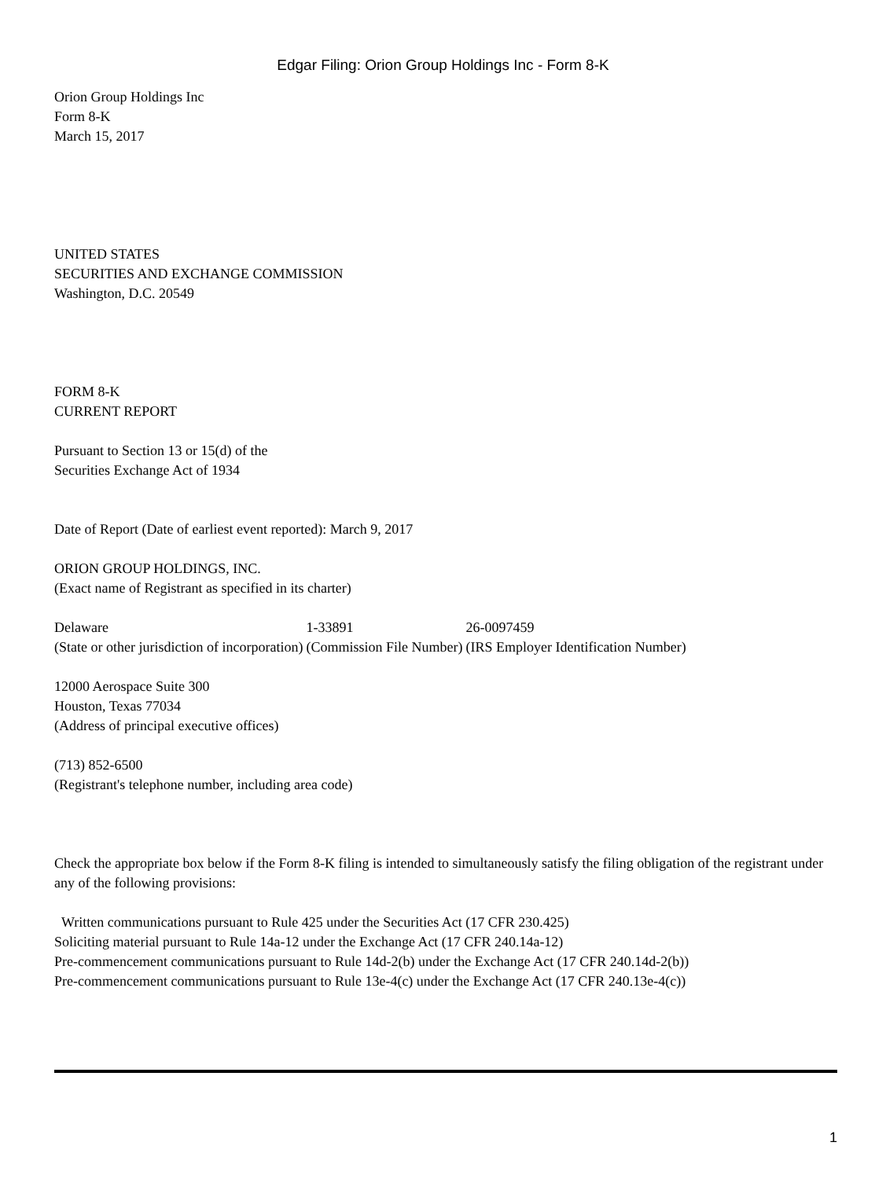Edgar Filing: Orion Group Holdings Inc - Form 8-K
Orion Group Holdings Inc
Form 8-K
March 15, 2017
UNITED STATES
SECURITIES AND EXCHANGE COMMISSION
Washington, D.C. 20549
FORM 8-K
CURRENT REPORT
Pursuant to Section 13 or 15(d) of the
Securities Exchange Act of 1934
Date of Report (Date of earliest event reported): March 9, 2017
ORION GROUP HOLDINGS, INC.
(Exact name of Registrant as specified in its charter)
| Delaware | 1-33891 | 26-0097459 |
| (State or other jurisdiction of incorporation) | (Commission File Number) | (IRS Employer Identification Number) |
12000 Aerospace Suite 300
Houston, Texas 77034
(Address of principal executive offices)
(713) 852-6500
(Registrant's telephone number, including area code)
Check the appropriate box below if the Form 8-K filing is intended to simultaneously satisfy the filing obligation of the registrant under any of the following provisions:
Written communications pursuant to Rule 425 under the Securities Act (17 CFR 230.425)
Soliciting material pursuant to Rule 14a-12 under the Exchange Act (17 CFR 240.14a-12)
Pre-commencement communications pursuant to Rule 14d-2(b) under the Exchange Act (17 CFR 240.14d-2(b))
Pre-commencement communications pursuant to Rule 13e-4(c) under the Exchange Act (17 CFR 240.13e-4(c))
1